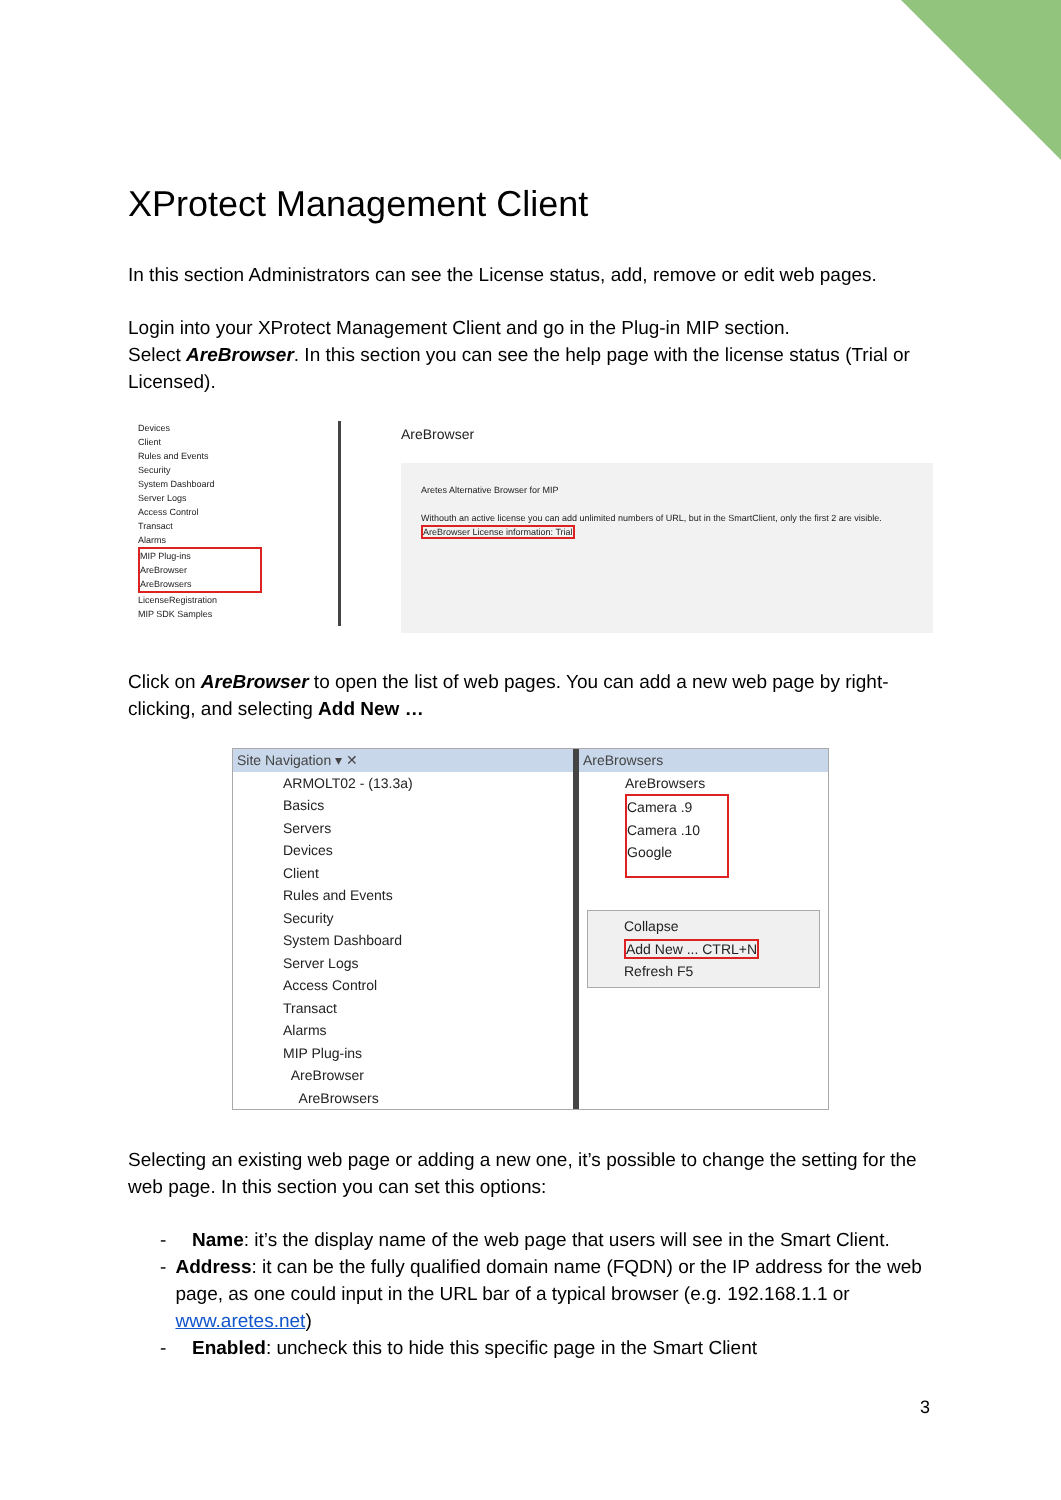XProtect Management Client
In this section Administrators can see the License status, add, remove or edit web pages.
Login into your XProtect Management Client and go in the Plug-in MIP section.
Select AreBrowser. In this section you can see the help page with the license status (Trial or Licensed).
Devices
Client
Rules and Events
Security
System Dashboard
Server Logs
Access Control
Transact
Alarms
MIP Plug-ins
AreBrowser
AreBrowsers
LicenseRegistration
MIP SDK Samples
AreBrowser
Aretes Alternative Browser for MIP
Withouth an active license you can add unlimited numbers of URL, but in the SmartClient, only the first 2 are visible.
AreBrowser License information: Trial
Click on AreBrowser to open the list of web pages. You can add a new web page by right-clicking, and selecting Add New …
Site Navigation ▾ ✕
ARMOLT02 - (13.3a)
Basics
Servers
Devices
Client
Rules and Events
Security
System Dashboard
Server Logs
Access Control
Transact
Alarms
MIP Plug-ins
AreBrowser
AreBrowsers
AreBrowsers
AreBrowsers
Camera .9
Camera .10
Google
Collapse
Add New ... CTRL+N
Refresh F5
Selecting an existing web page or adding a new one, it’s possible to change the setting for the web page. In this section you can set this options:
- Name: it’s the display name of the web page that users will see in the Smart Client.
- Address: it can be the fully qualified domain name (FQDN) or the IP address for the web page, as one could input in the URL bar of a typical browser (e.g. 192.168.1.1 or www.aretes.net)
- Enabled: uncheck this to hide this specific page in the Smart Client
3